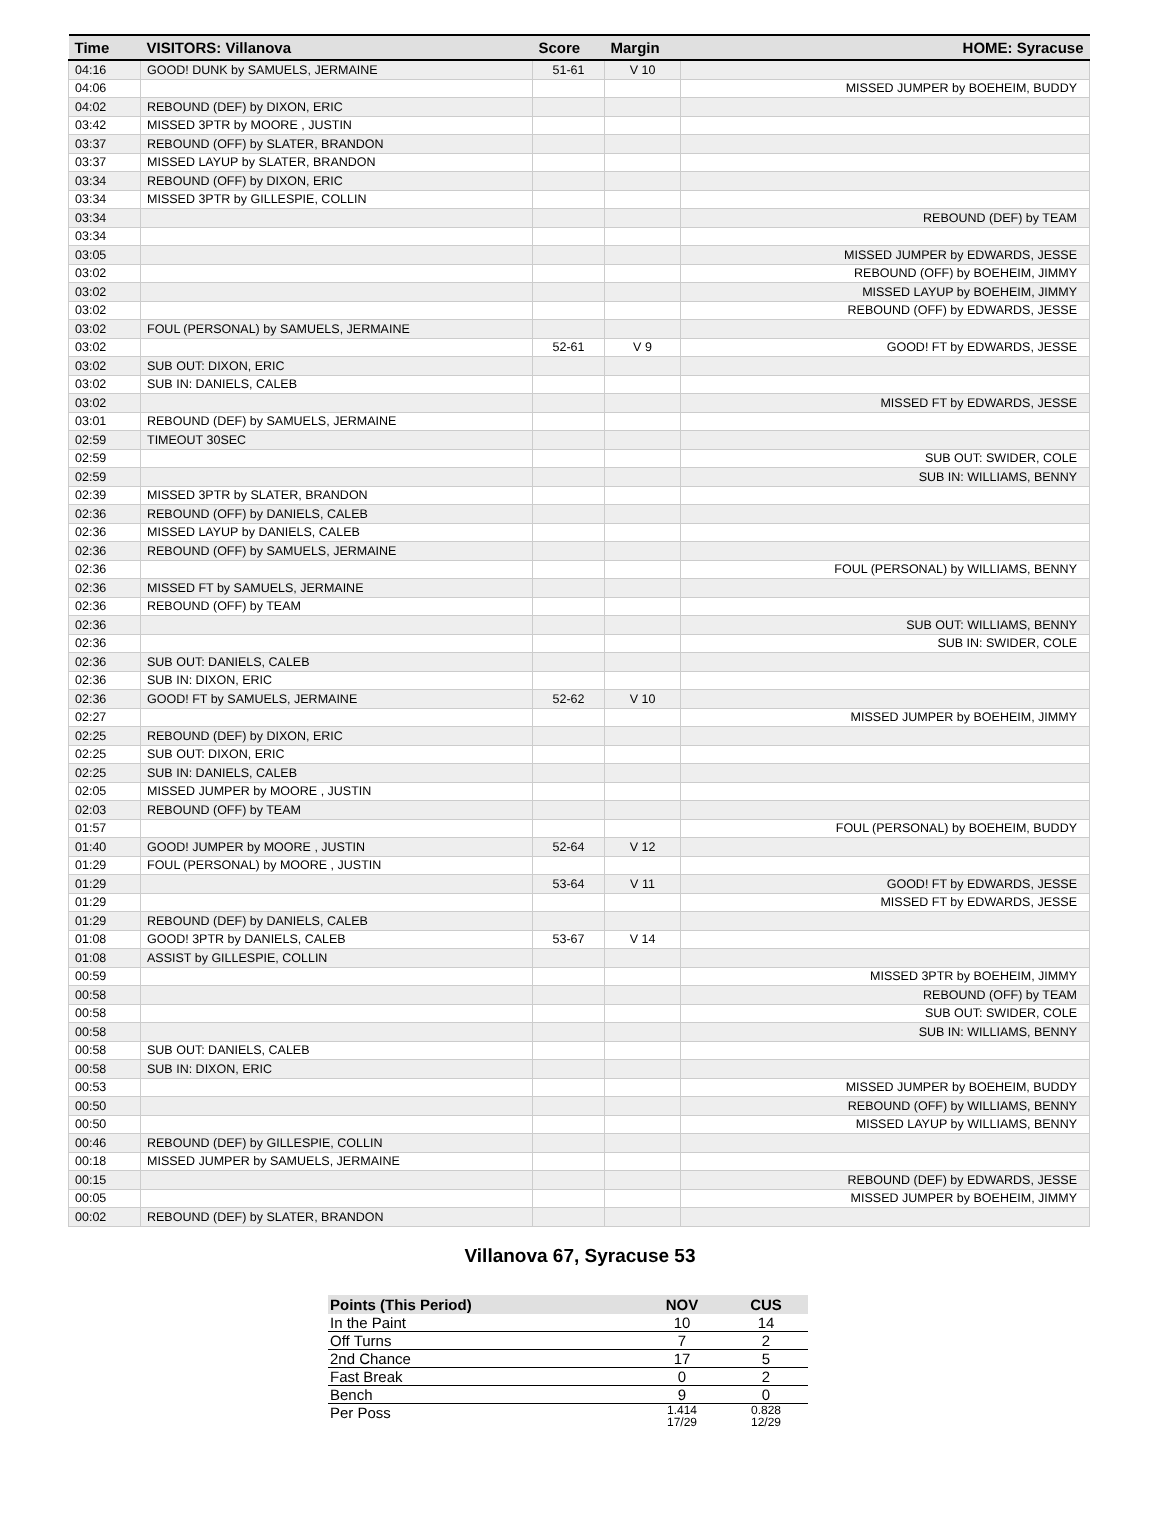| Time | VISITORS: Villanova | Score | Margin | HOME: Syracuse |
| --- | --- | --- | --- | --- |
| 04:16 | GOOD! DUNK by SAMUELS, JERMAINE | 51-61 | V 10 | |
| 04:06 | | | | MISSED JUMPER by BOEHEIM, BUDDY |
| 04:02 | REBOUND (DEF) by DIXON, ERIC | | | |
| 03:42 | MISSED 3PTR by MOORE , JUSTIN | | | |
| 03:37 | REBOUND (OFF) by SLATER, BRANDON | | | |
| 03:37 | MISSED LAYUP by SLATER, BRANDON | | | |
| 03:34 | REBOUND (OFF) by DIXON, ERIC | | | |
| 03:34 | MISSED 3PTR by GILLESPIE, COLLIN | | | |
| 03:34 | | | | REBOUND (DEF) by TEAM |
| 03:34 | | | | |
| 03:05 | | | | MISSED JUMPER by EDWARDS, JESSE |
| 03:02 | | | | REBOUND (OFF) by BOEHEIM, JIMMY |
| 03:02 | | | | MISSED LAYUP by BOEHEIM, JIMMY |
| 03:02 | | | | REBOUND (OFF) by EDWARDS, JESSE |
| 03:02 | FOUL (PERSONAL) by SAMUELS, JERMAINE | | | |
| 03:02 | | 52-61 | V 9 | GOOD! FT by EDWARDS, JESSE |
| 03:02 | SUB OUT: DIXON, ERIC | | | |
| 03:02 | SUB IN: DANIELS, CALEB | | | |
| 03:02 | | | | MISSED FT by EDWARDS, JESSE |
| 03:01 | REBOUND (DEF) by SAMUELS, JERMAINE | | | |
| 02:59 | TIMEOUT 30SEC | | | |
| 02:59 | | | | SUB OUT: SWIDER, COLE |
| 02:59 | | | | SUB IN: WILLIAMS, BENNY |
| 02:39 | MISSED 3PTR by SLATER, BRANDON | | | |
| 02:36 | REBOUND (OFF) by DANIELS, CALEB | | | |
| 02:36 | MISSED LAYUP by DANIELS, CALEB | | | |
| 02:36 | REBOUND (OFF) by SAMUELS, JERMAINE | | | |
| 02:36 | | | | FOUL (PERSONAL) by WILLIAMS, BENNY |
| 02:36 | MISSED FT by SAMUELS, JERMAINE | | | |
| 02:36 | REBOUND (OFF) by TEAM | | | |
| 02:36 | | | | SUB OUT: WILLIAMS, BENNY |
| 02:36 | | | | SUB IN: SWIDER, COLE |
| 02:36 | SUB OUT: DANIELS, CALEB | | | |
| 02:36 | SUB IN: DIXON, ERIC | | | |
| 02:36 | GOOD! FT by SAMUELS, JERMAINE | 52-62 | V 10 | |
| 02:27 | | | | MISSED JUMPER by BOEHEIM, JIMMY |
| 02:25 | REBOUND (DEF) by DIXON, ERIC | | | |
| 02:25 | SUB OUT: DIXON, ERIC | | | |
| 02:25 | SUB IN: DANIELS, CALEB | | | |
| 02:05 | MISSED JUMPER by MOORE , JUSTIN | | | |
| 02:03 | REBOUND (OFF) by TEAM | | | |
| 01:57 | | | | FOUL (PERSONAL) by BOEHEIM, BUDDY |
| 01:40 | GOOD! JUMPER by MOORE , JUSTIN | 52-64 | V 12 | |
| 01:29 | FOUL (PERSONAL) by MOORE , JUSTIN | | | |
| 01:29 | | 53-64 | V 11 | GOOD! FT by EDWARDS, JESSE |
| 01:29 | | | | MISSED FT by EDWARDS, JESSE |
| 01:29 | REBOUND (DEF) by DANIELS, CALEB | | | |
| 01:08 | GOOD! 3PTR by DANIELS, CALEB | 53-67 | V 14 | |
| 01:08 | ASSIST by GILLESPIE, COLLIN | | | |
| 00:59 | | | | MISSED 3PTR by BOEHEIM, JIMMY |
| 00:58 | | | | REBOUND (OFF) by TEAM |
| 00:58 | | | | SUB OUT: SWIDER, COLE |
| 00:58 | | | | SUB IN: WILLIAMS, BENNY |
| 00:58 | SUB OUT: DANIELS, CALEB | | | |
| 00:58 | SUB IN: DIXON, ERIC | | | |
| 00:53 | | | | MISSED JUMPER by BOEHEIM, BUDDY |
| 00:50 | | | | REBOUND (OFF) by WILLIAMS, BENNY |
| 00:50 | | | | MISSED LAYUP by WILLIAMS, BENNY |
| 00:46 | REBOUND (DEF) by GILLESPIE, COLLIN | | | |
| 00:18 | MISSED JUMPER by SAMUELS, JERMAINE | | | |
| 00:15 | | | | REBOUND (DEF) by EDWARDS, JESSE |
| 00:05 | | | | MISSED JUMPER by BOEHEIM, JIMMY |
| 00:02 | REBOUND (DEF) by SLATER, BRANDON | | | |
Villanova 67, Syracuse 53
| Points (This Period) | NOV | CUS |
| --- | --- | --- |
| In the Paint | 10 | 14 |
| Off Turns | 7 | 2 |
| 2nd Chance | 17 | 5 |
| Fast Break | 0 | 2 |
| Bench | 9 | 0 |
| Per Poss | 1.414 17/29 | 0.828 12/29 |